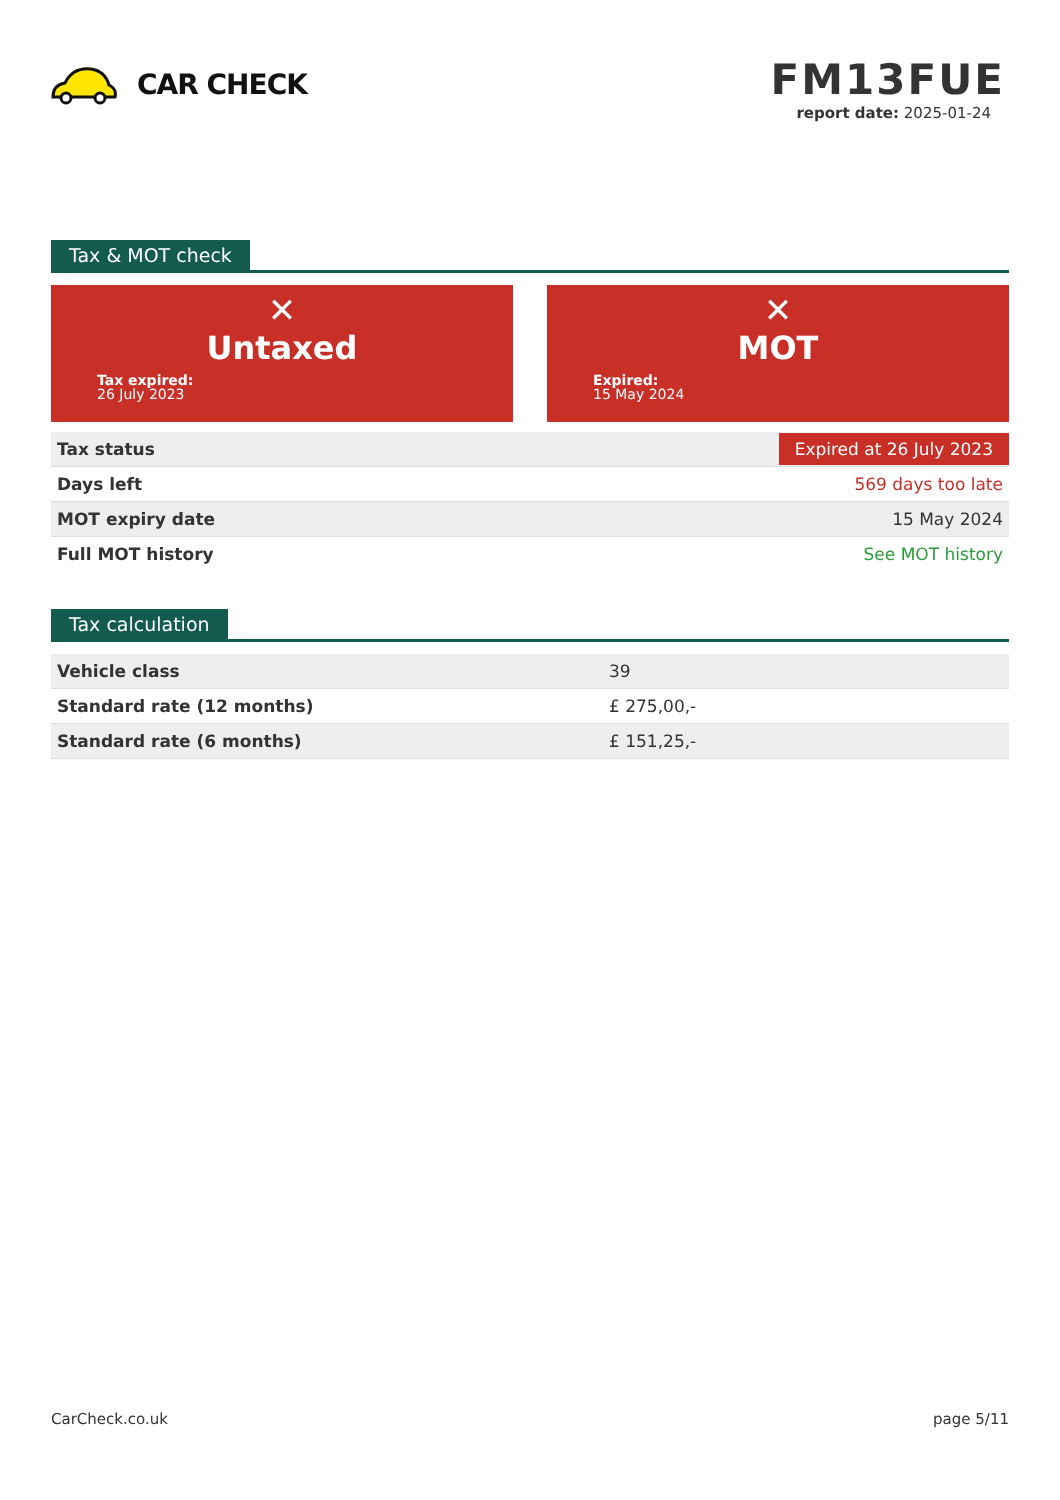CAR CHECK
FM13FUE
report date: 2025-01-24
Tax & MOT check
✕
Untaxed
Tax expired:
26 July 2023
✕
MOT
Expired:
15 May 2024
| Tax status | Expired at 26 July 2023 |
| Days left | 569 days too late |
| MOT expiry date | 15 May 2024 |
| Full MOT history | See MOT history |
Tax calculation
| Vehicle class | 39 |
| Standard rate (12 months) | £ 275,00,- |
| Standard rate (6 months) | £ 151,25,- |
CarCheck.co.uk page 5/11